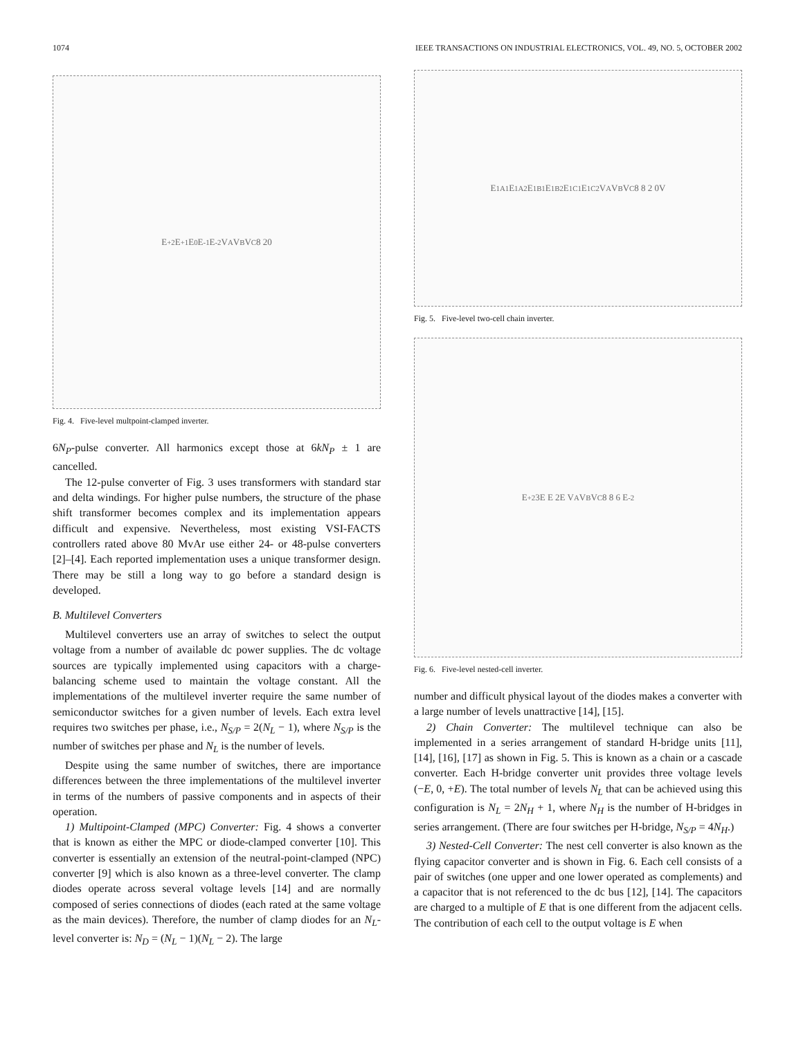1074 IEEE TRANSACTIONS ON INDUSTRIAL ELECTRONICS, VOL. 49, NO. 5, OCTOBER 2002
E<sub>+2</sub> E<sub>+1</sub> E<sub>0</sub> E<sub>-1</sub> E<sub>-2</sub> V<sub>A</sub> V<sub>B</sub> V<sub>C</sub> 8 20
Fig. 4. Five-level multpoint-clamped inverter.
6N<sub>P</sub>-pulse converter. All harmonics except those at 6kN<sub>P</sub> ± 1 are cancelled.
The 12-pulse converter of Fig. 3 uses transformers with standard star and delta windings. For higher pulse numbers, the structure of the phase shift transformer becomes complex and its implementation appears difficult and expensive. Nevertheless, most existing VSI-FACTS controllers rated above 80 MvAr use either 24- or 48-pulse converters [2]–[4]. Each reported implementation uses a unique transformer design. There may be still a long way to go before a standard design is developed.
B. Multilevel Converters
Multilevel converters use an array of switches to select the output voltage from a number of available dc power supplies. The dc voltage sources are typically implemented using capacitors with a charge-balancing scheme used to maintain the voltage constant. All the implementations of the multilevel inverter require the same number of semiconductor switches for a given number of levels. Each extra level requires two switches per phase, i.e., N<sub>S/P</sub> = 2(N<sub>L</sub> − 1), where N<sub>S/P</sub> is the number of switches per phase and N<sub>L</sub> is the number of levels.
Despite using the same number of switches, there are importance differences between the three implementations of the multilevel inverter in terms of the numbers of passive components and in aspects of their operation.
1) Multipoint-Clamped (MPC) Converter: Fig. 4 shows a converter that is known as either the MPC or diode-clamped converter [10]. This converter is essentially an extension of the neutral-point-clamped (NPC) converter [9] which is also known as a three-level converter. The clamp diodes operate across several voltage levels [14] and are normally composed of series connections of diodes (each rated at the same voltage as the main devices). Therefore, the number of clamp diodes for an N<sub>L</sub>-level converter is: N<sub>D</sub> = (N<sub>L</sub> − 1)(N<sub>L</sub> − 2). The large
E<sub>1</sub><sup>A1</sup> E<sub>1</sub><sup>A2</sup> E<sub>1</sub><sup>B1</sup> E<sub>1</sub><sup>B2</sup> E<sub>1</sub><sup>C1</sup> E<sub>1</sub><sup>C2</sup> V<sub>A</sub> V<sub>B</sub> V<sub>C</sub> 8 8 2 0V
Fig. 5. Five-level two-cell chain inverter.
E<sub>+2</sub> 3E E 2E V<sub>A</sub> V<sub>B</sub> V<sub>C</sub> 8 8 6 E<sub>-2</sub>
Fig. 6. Five-level nested-cell inverter.
number and difficult physical layout of the diodes makes a converter with a large number of levels unattractive [14], [15].
2) Chain Converter: The multilevel technique can also be implemented in a series arrangement of standard H-bridge units [11], [14], [16], [17] as shown in Fig. 5. This is known as a chain or a cascade converter. Each H-bridge converter unit provides three voltage levels (−E, 0, +E). The total number of levels N<sub>L</sub> that can be achieved using this configuration is N<sub>L</sub> = 2N<sub>H</sub> + 1, where N<sub>H</sub> is the number of H-bridges in series arrangement. (There are four switches per H-bridge, N<sub>S/P</sub> = 4N<sub>H</sub>.)
3) Nested-Cell Converter: The nest cell converter is also known as the flying capacitor converter and is shown in Fig. 6. Each cell consists of a pair of switches (one upper and one lower operated as complements) and a capacitor that is not referenced to the dc bus [12], [14]. The capacitors are charged to a multiple of E that is one different from the adjacent cells. The contribution of each cell to the output voltage is E when